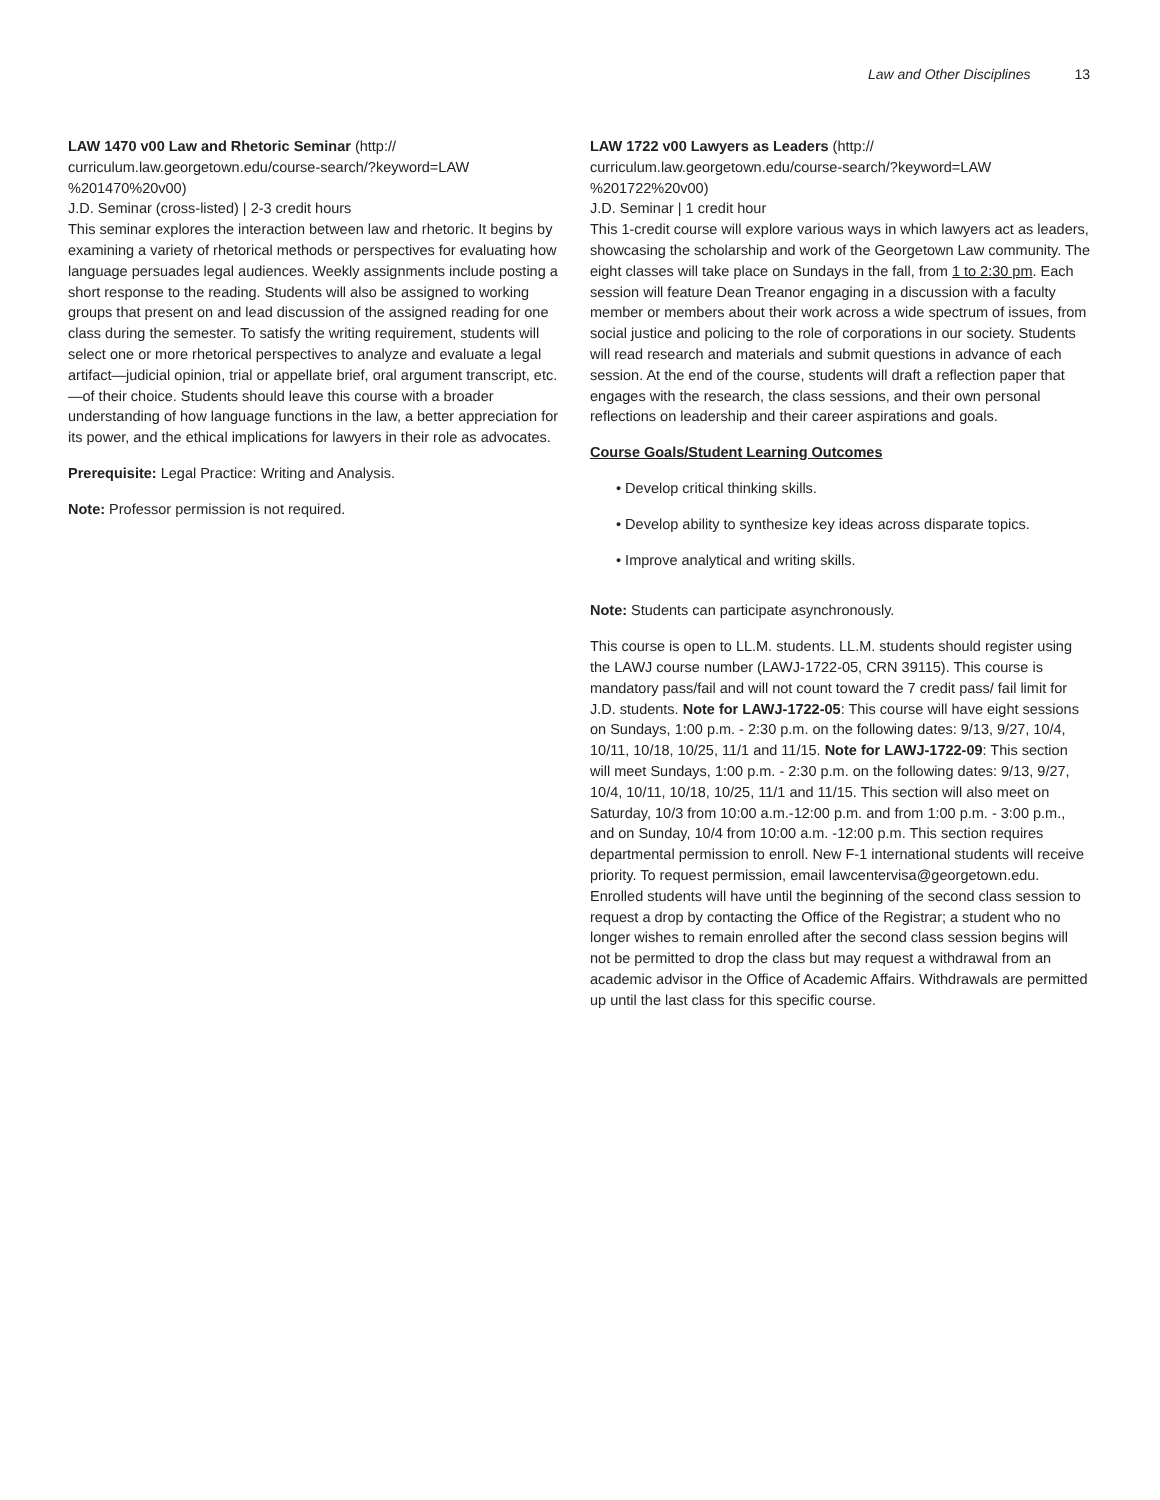Law and Other Disciplines 13
LAW 1470 v00 Law and Rhetoric Seminar (http://
curriculum.law.georgetown.edu/course-search/?keyword=LAW
%201470%20v00)
J.D. Seminar (cross-listed) | 2-3 credit hours
This seminar explores the interaction between law and rhetoric. It begins by examining a variety of rhetorical methods or perspectives for evaluating how language persuades legal audiences. Weekly assignments include posting a short response to the reading. Students will also be assigned to working groups that present on and lead discussion of the assigned reading for one class during the semester. To satisfy the writing requirement, students will select one or more rhetorical perspectives to analyze and evaluate a legal artifact—judicial opinion, trial or appellate brief, oral argument transcript, etc.—of their choice. Students should leave this course with a broader understanding of how language functions in the law, a better appreciation for its power, and the ethical implications for lawyers in their role as advocates.
Prerequisite: Legal Practice: Writing and Analysis.
Note: Professor permission is not required.
LAW 1722 v00 Lawyers as Leaders (http://
curriculum.law.georgetown.edu/course-search/?keyword=LAW
%201722%20v00)
J.D. Seminar | 1 credit hour
This 1-credit course will explore various ways in which lawyers act as leaders, showcasing the scholarship and work of the Georgetown Law community. The eight classes will take place on Sundays in the fall, from 1 to 2:30 pm. Each session will feature Dean Treanor engaging in a discussion with a faculty member or members about their work across a wide spectrum of issues, from social justice and policing to the role of corporations in our society. Students will read research and materials and submit questions in advance of each session. At the end of the course, students will draft a reflection paper that engages with the research, the class sessions, and their own personal reflections on leadership and their career aspirations and goals.
Course Goals/Student Learning Outcomes
• Develop critical thinking skills.
• Develop ability to synthesize key ideas across disparate topics.
• Improve analytical and writing skills.
Note: Students can participate asynchronously.
This course is open to LL.M. students. LL.M. students should register using the LAWJ course number (LAWJ-1722-05, CRN 39115). This course is mandatory pass/fail and will not count toward the 7 credit pass/ fail limit for J.D. students. Note for LAWJ-1722-05: This course will have eight sessions on Sundays, 1:00 p.m. - 2:30 p.m. on the following dates: 9/13, 9/27, 10/4, 10/11, 10/18, 10/25, 11/1 and 11/15. Note for LAWJ-1722-09: This section will meet Sundays, 1:00 p.m. - 2:30 p.m. on the following dates: 9/13, 9/27, 10/4, 10/11, 10/18, 10/25, 11/1 and 11/15. This section will also meet on Saturday, 10/3 from 10:00 a.m.-12:00 p.m. and from 1:00 p.m. - 3:00 p.m., and on Sunday, 10/4 from 10:00 a.m. -12:00 p.m. This section requires departmental permission to enroll. New F-1 international students will receive priority. To request permission, email lawcentervisa@georgetown.edu. Enrolled students will have until the beginning of the second class session to request a drop by contacting the Office of the Registrar; a student who no longer wishes to remain enrolled after the second class session begins will not be permitted to drop the class but may request a withdrawal from an academic advisor in the Office of Academic Affairs. Withdrawals are permitted up until the last class for this specific course.